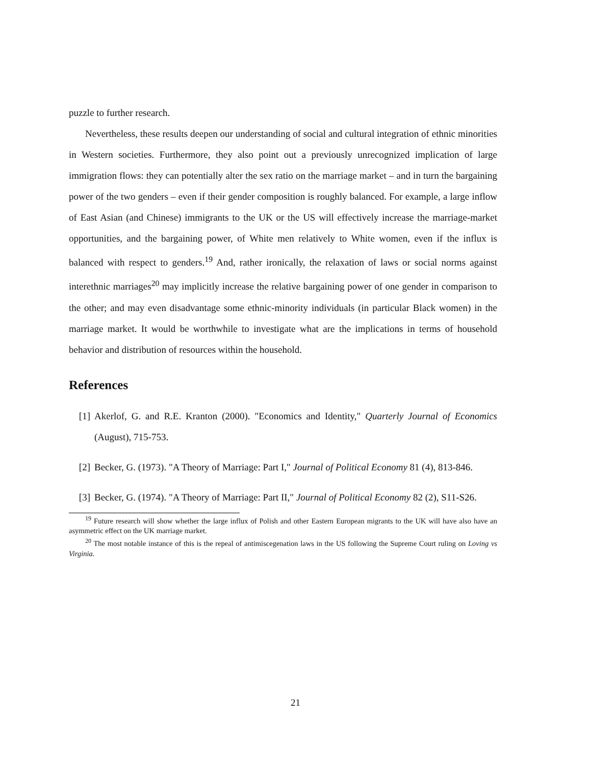puzzle to further research.
Nevertheless, these results deepen our understanding of social and cultural integration of ethnic minorities in Western societies. Furthermore, they also point out a previously unrecognized implication of large immigration flows: they can potentially alter the sex ratio on the marriage market – and in turn the bargaining power of the two genders – even if their gender composition is roughly balanced. For example, a large inflow of East Asian (and Chinese) immigrants to the UK or the US will effectively increase the marriage-market opportunities, and the bargaining power, of White men relatively to White women, even if the influx is balanced with respect to genders.<sup>19</sup> And, rather ironically, the relaxation of laws or social norms against interethnic marriages<sup>20</sup> may implicitly increase the relative bargaining power of one gender in comparison to the other; and may even disadvantage some ethnic-minority individuals (in particular Black women) in the marriage market. It would be worthwhile to investigate what are the implications in terms of household behavior and distribution of resources within the household.
References
[1] Akerlof, G. and R.E. Kranton (2000). "Economics and Identity," Quarterly Journal of Economics (August), 715-753.
[2] Becker, G. (1973). "A Theory of Marriage: Part I," Journal of Political Economy 81 (4), 813-846.
[3] Becker, G. (1974). "A Theory of Marriage: Part II," Journal of Political Economy 82 (2), S11-S26.
<sup>19</sup> Future research will show whether the large influx of Polish and other Eastern European migrants to the UK will have also have an asymmetric effect on the UK marriage market.
<sup>20</sup> The most notable instance of this is the repeal of antimiscegenation laws in the US following the Supreme Court ruling on Loving vs Virginia.
21